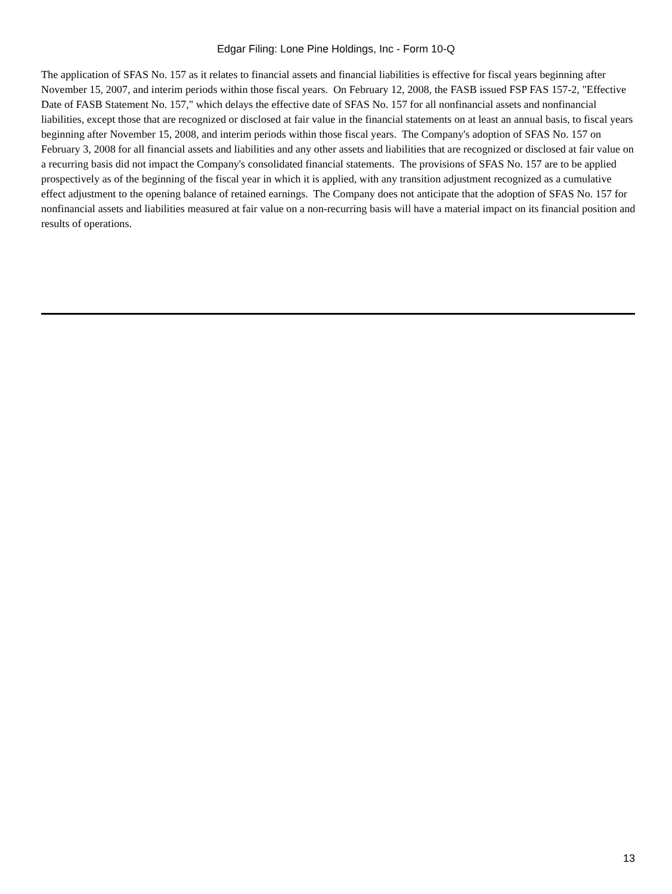Edgar Filing: Lone Pine Holdings, Inc - Form 10-Q
The application of SFAS No. 157 as it relates to financial assets and financial liabilities is effective for fiscal years beginning after November 15, 2007, and interim periods within those fiscal years. On February 12, 2008, the FASB issued FSP FAS 157-2, "Effective Date of FASB Statement No. 157," which delays the effective date of SFAS No. 157 for all nonfinancial assets and nonfinancial liabilities, except those that are recognized or disclosed at fair value in the financial statements on at least an annual basis, to fiscal years beginning after November 15, 2008, and interim periods within those fiscal years. The Company's adoption of SFAS No. 157 on February 3, 2008 for all financial assets and liabilities and any other assets and liabilities that are recognized or disclosed at fair value on a recurring basis did not impact the Company's consolidated financial statements. The provisions of SFAS No. 157 are to be applied prospectively as of the beginning of the fiscal year in which it is applied, with any transition adjustment recognized as a cumulative effect adjustment to the opening balance of retained earnings. The Company does not anticipate that the adoption of SFAS No. 157 for nonfinancial assets and liabilities measured at fair value on a non-recurring basis will have a material impact on its financial position and results of operations.
13